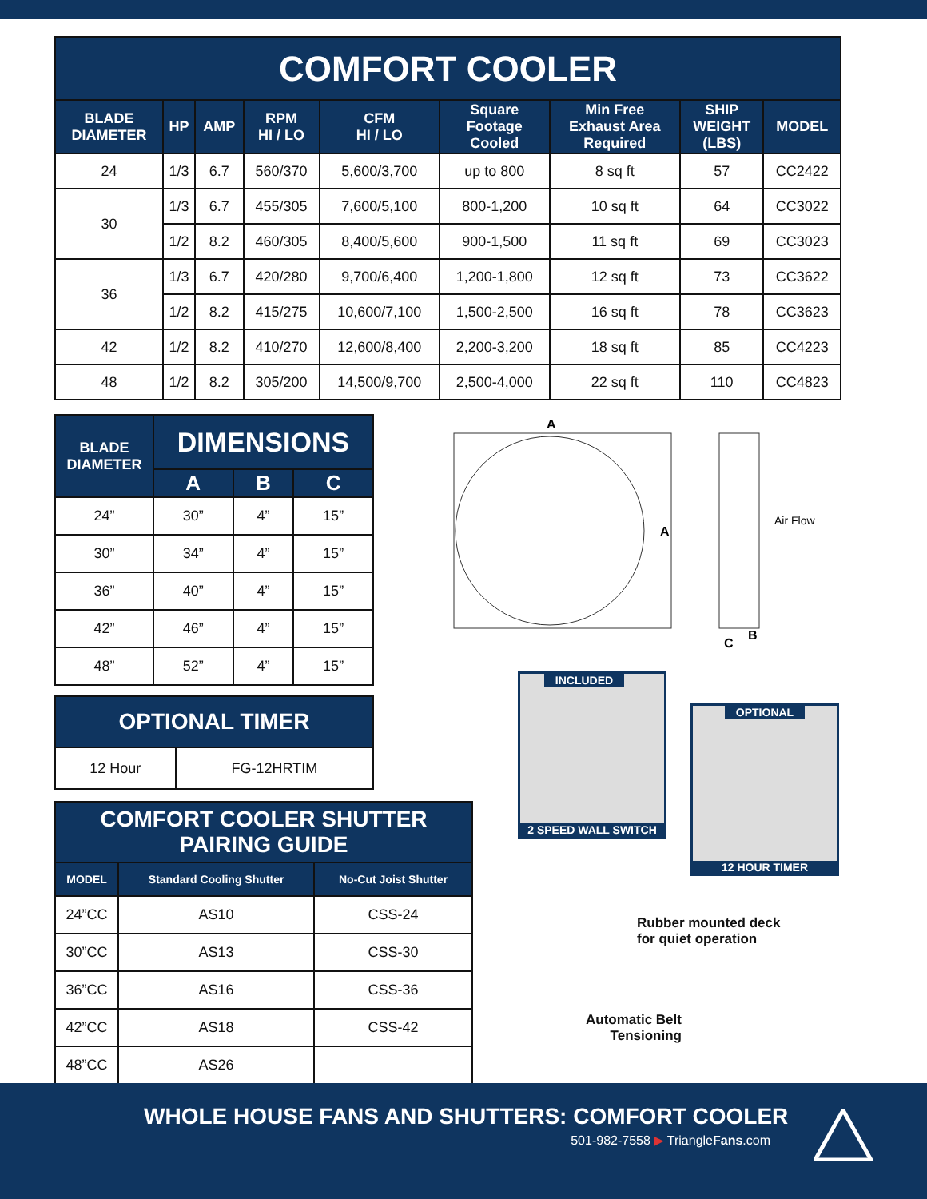| COMFORT COOLER | | | | | | | | |
| --- | --- | --- | --- | --- | --- | --- | --- | --- |
| BLADE DIAMETER | HP | AMP | RPM HI / LO | CFM HI / LO | Square Footage Cooled | Min Free Exhaust Area Required | SHIP WEIGHT (LBS) | MODEL |
| 24 | 1/3 | 6.7 | 560/370 | 5,600/3,700 | up to 800 | 8 sq ft | 57 | CC2422 |
| 30 | 1/3 | 6.7 | 455/305 | 7,600/5,100 | 800-1,200 | 10 sq ft | 64 | CC3022 |
| | 1/2 | 8.2 | 460/305 | 8,400/5,600 | 900-1,500 | 11 sq ft | 69 | CC3023 |
| 36 | 1/3 | 6.7 | 420/280 | 9,700/6,400 | 1,200-1,800 | 12 sq ft | 73 | CC3622 |
| | 1/2 | 8.2 | 415/275 | 10,600/7,100 | 1,500-2,500 | 16 sq ft | 78 | CC3623 |
| 42 | 1/2 | 8.2 | 410/270 | 12,600/8,400 | 2,200-3,200 | 18 sq ft | 85 | CC4223 |
| 48 | 1/2 | 8.2 | 305/200 | 14,500/9,700 | 2,500-4,000 | 22 sq ft | 110 | CC4823 |
| BLADE DIAMETER | DIMENSIONS | | |
| --- | --- | --- | --- |
| | A | B | C |
| 24” | 30” | 4” | 15” |
| 30” | 34” | 4” | 15” |
| 36” | 40” | 4” | 15” |
| 42” | 46” | 4” | 15” |
| 48” | 52” | 4” | 15” |
| OPTIONAL TIMER | |
| --- | --- |
| 12 Hour | FG-12HRTIM |
| COMFORT COOLER SHUTTER PAIRING GUIDE | | |
| --- | --- | --- |
| MODEL | Standard Cooling Shutter | No-Cut Joist Shutter |
| 24”CC | AS10 | CSS-24 |
| 30”CC | AS13 | CSS-30 |
| 36”CC | AS16 | CSS-36 |
| 42”CC | AS18 | CSS-42 |
| 48”CC | AS26 | |
A
A
Air Flow
B
C
INCLUDED
2 SPEED WALL SWITCH
OPTIONAL
12 HOUR TIMER
Rubber mounted deck
for quiet operation
Automatic Belt
Tensioning
WHOLE HOUSE FANS AND SHUTTERS: COMFORT COOLER
501-982-7558 ▶ TriangleFans.com